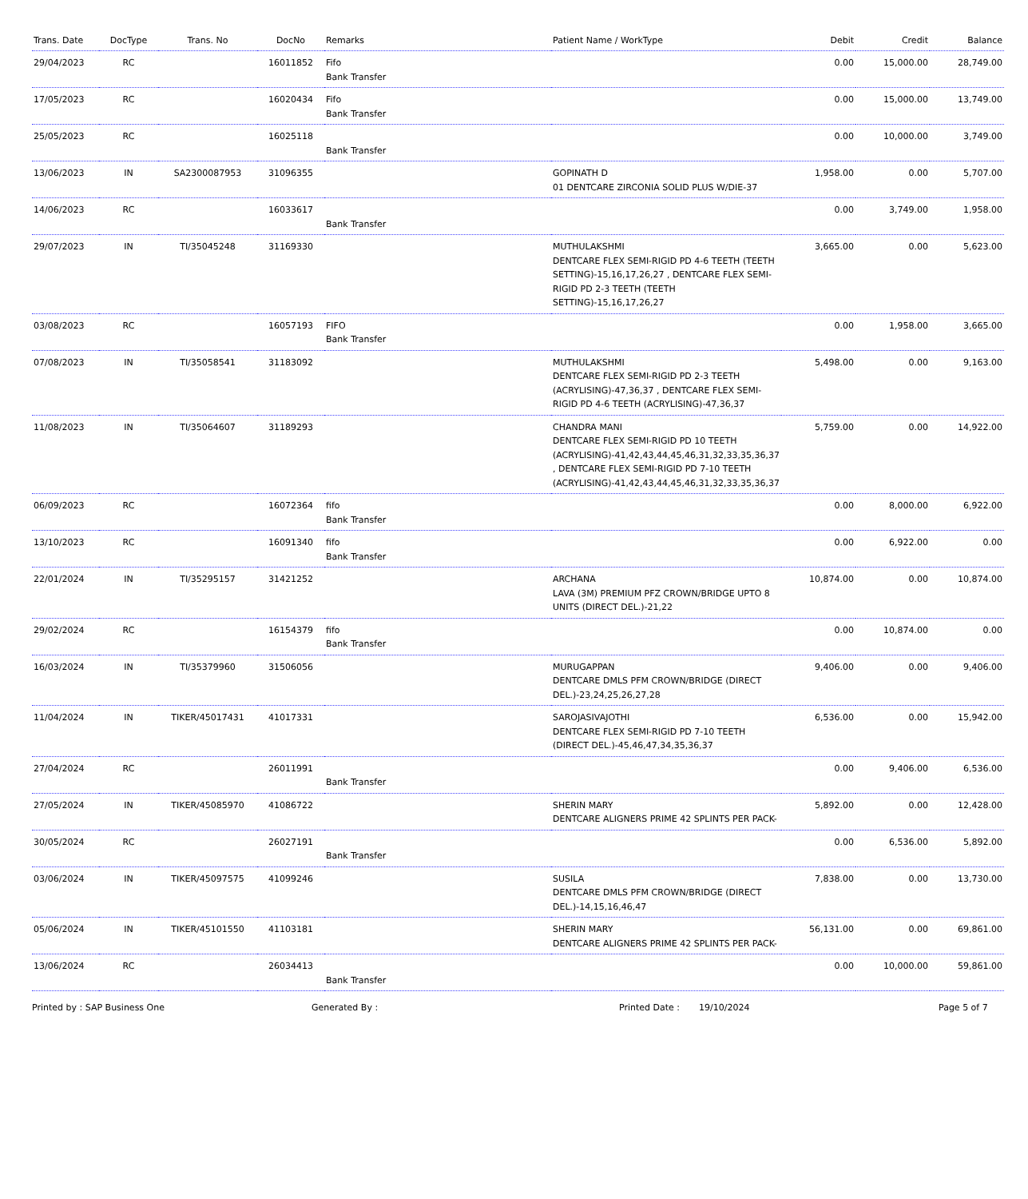| Trans. Date | DocType | Trans. No | DocNo | Remarks | Patient Name / WorkType | Debit | Credit | Balance |
| --- | --- | --- | --- | --- | --- | --- | --- | --- |
| 29/04/2023 | RC | | 16011852 | Fifo Bank Transfer | | 0.00 | 15,000.00 | 28,749.00 |
| 17/05/2023 | RC | | 16020434 | Fifo Bank Transfer | | 0.00 | 15,000.00 | 13,749.00 |
| 25/05/2023 | RC | | 16025118 | Bank Transfer | | 0.00 | 10,000.00 | 3,749.00 |
| 13/06/2023 | IN | SA2300087953 | 31096355 | | GOPINATH D 01 DENTCARE ZIRCONIA SOLID PLUS W/DIE-37 | 1,958.00 | 0.00 | 5,707.00 |
| 14/06/2023 | RC | | 16033617 | Bank Transfer | | 0.00 | 3,749.00 | 1,958.00 |
| 29/07/2023 | IN | TI/35045248 | 31169330 | | MUTHULAKSHMI DENTCARE FLEX SEMI-RIGID PD 4-6 TEETH (TEETH SETTING)-15,16,17,26,27 , DENTCARE FLEX SEMI-RIGID PD 2-3 TEETH (TEETH SETTING)-15,16,17,26,27 | 3,665.00 | 0.00 | 5,623.00 |
| 03/08/2023 | RC | | 16057193 | FIFO Bank Transfer | | 0.00 | 1,958.00 | 3,665.00 |
| 07/08/2023 | IN | TI/35058541 | 31183092 | | MUTHULAKSHMI DENTCARE FLEX SEMI-RIGID PD 2-3 TEETH (ACRYLISING)-47,36,37 , DENTCARE FLEX SEMI-RIGID PD 4-6 TEETH (ACRYLISING)-47,36,37 | 5,498.00 | 0.00 | 9,163.00 |
| 11/08/2023 | IN | TI/35064607 | 31189293 | | CHANDRA MANI DENTCARE FLEX SEMI-RIGID PD 10 TEETH (ACRYLISING)-41,42,43,44,45,46,31,32,33,35,36,37 , DENTCARE FLEX SEMI-RIGID PD 7-10 TEETH (ACRYLISING)-41,42,43,44,45,46,31,32,33,35,36,37 | 5,759.00 | 0.00 | 14,922.00 |
| 06/09/2023 | RC | | 16072364 | fifo Bank Transfer | | 0.00 | 8,000.00 | 6,922.00 |
| 13/10/2023 | RC | | 16091340 | fifo Bank Transfer | | 0.00 | 6,922.00 | 0.00 |
| 22/01/2024 | IN | TI/35295157 | 31421252 | | ARCHANA LAVA (3M) PREMIUM PFZ CROWN/BRIDGE UPTO 8 UNITS (DIRECT DEL.)-21,22 | 10,874.00 | 0.00 | 10,874.00 |
| 29/02/2024 | RC | | 16154379 | fifo Bank Transfer | | 0.00 | 10,874.00 | 0.00 |
| 16/03/2024 | IN | TI/35379960 | 31506056 | | MURUGAPPAN DENTCARE DMLS PFM CROWN/BRIDGE (DIRECT DEL.)-23,24,25,26,27,28 | 9,406.00 | 0.00 | 9,406.00 |
| 11/04/2024 | IN | TIKER/45017431 | 41017331 | | SAROJASIVAJOTHI DENTCARE FLEX SEMI-RIGID PD 7-10 TEETH (DIRECT DEL.)-45,46,47,34,35,36,37 | 6,536.00 | 0.00 | 15,942.00 |
| 27/04/2024 | RC | | 26011991 | Bank Transfer | | 0.00 | 9,406.00 | 6,536.00 |
| 27/05/2024 | IN | TIKER/45085970 | 41086722 | | SHERIN MARY DENTCARE ALIGNERS PRIME 42 SPLINTS PER PACK- | 5,892.00 | 0.00 | 12,428.00 |
| 30/05/2024 | RC | | 26027191 | Bank Transfer | | 0.00 | 6,536.00 | 5,892.00 |
| 03/06/2024 | IN | TIKER/45097575 | 41099246 | | SUSILA DENTCARE DMLS PFM CROWN/BRIDGE (DIRECT DEL.)-14,15,16,46,47 | 7,838.00 | 0.00 | 13,730.00 |
| 05/06/2024 | IN | TIKER/45101550 | 41103181 | | SHERIN MARY DENTCARE ALIGNERS PRIME 42 SPLINTS PER PACK- | 56,131.00 | 0.00 | 69,861.00 |
| 13/06/2024 | RC | | 26034413 | Bank Transfer | | 0.00 | 10,000.00 | 59,861.00 |
Printed by : SAP Business One Generated By : Printed Date : 19/10/2024 Page 5 of 7